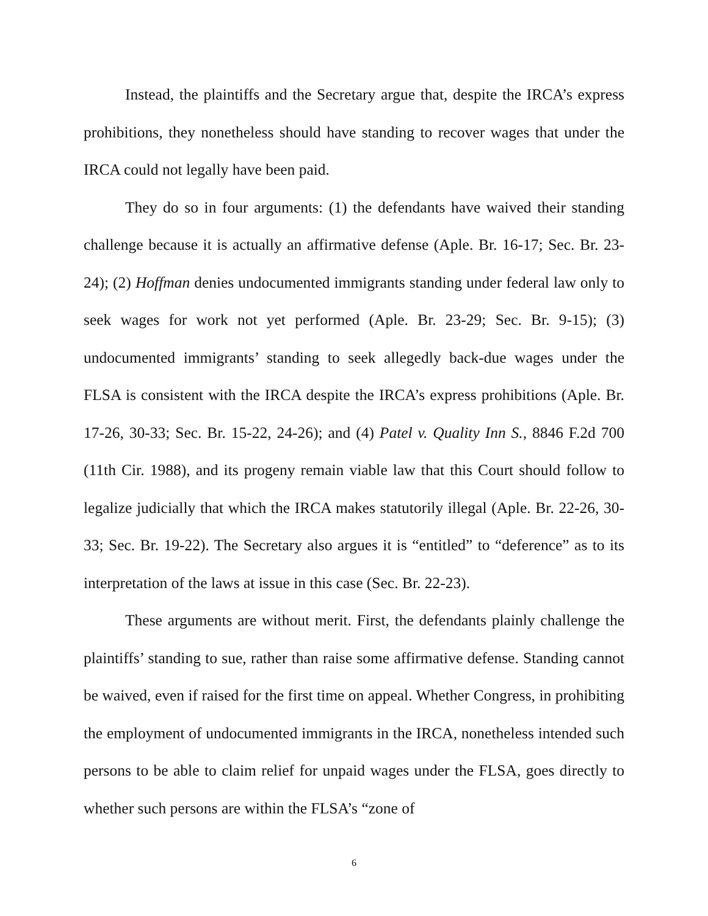Instead, the plaintiffs and the Secretary argue that, despite the IRCA’s express prohibitions, they nonetheless should have standing to recover wages that under the IRCA could not legally have been paid.
They do so in four arguments: (1) the defendants have waived their standing challenge because it is actually an affirmative defense (Aple. Br. 16-17; Sec. Br. 23-24); (2) Hoffman denies undocumented immigrants standing under federal law only to seek wages for work not yet performed (Aple. Br. 23-29; Sec. Br. 9-15); (3) undocumented immigrants’ standing to seek allegedly back-due wages under the FLSA is consistent with the IRCA despite the IRCA’s express prohibitions (Aple. Br. 17-26, 30-33; Sec. Br. 15-22, 24-26); and (4) Patel v. Quality Inn S., 8846 F.2d 700 (11th Cir. 1988), and its progeny remain viable law that this Court should follow to legalize judicially that which the IRCA makes statutorily illegal (Aple. Br. 22-26, 30-33; Sec. Br. 19-22). The Secretary also argues it is “entitled” to “deference” as to its interpretation of the laws at issue in this case (Sec. Br. 22-23).
These arguments are without merit. First, the defendants plainly challenge the plaintiffs’ standing to sue, rather than raise some affirmative defense. Standing cannot be waived, even if raised for the first time on appeal. Whether Congress, in prohibiting the employment of undocumented immigrants in the IRCA, nonetheless intended such persons to be able to claim relief for unpaid wages under the FLSA, goes directly to whether such persons are within the FLSA’s “zone of
6